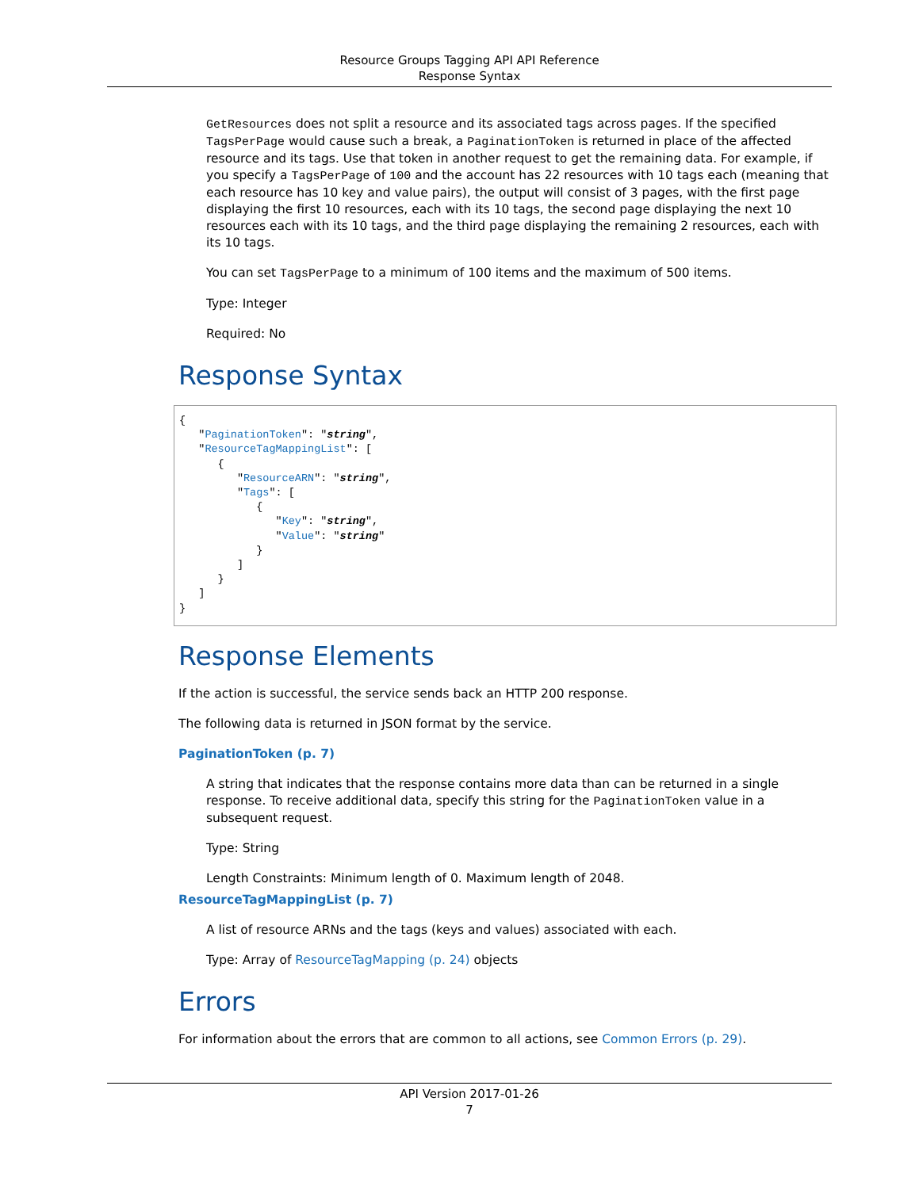Resource Groups Tagging API API Reference
Response Syntax
GetResources does not split a resource and its associated tags across pages. If the specified TagsPerPage would cause such a break, a PaginationToken is returned in place of the affected resource and its tags. Use that token in another request to get the remaining data. For example, if you specify a TagsPerPage of 100 and the account has 22 resources with 10 tags each (meaning that each resource has 10 key and value pairs), the output will consist of 3 pages, with the first page displaying the first 10 resources, each with its 10 tags, the second page displaying the next 10 resources each with its 10 tags, and the third page displaying the remaining 2 resources, each with its 10 tags.
You can set TagsPerPage to a minimum of 100 items and the maximum of 500 items.
Type: Integer
Required: No
Response Syntax
{
   "PaginationToken": "string",
   "ResourceTagMappingList": [
      {
         "ResourceARN": "string",
         "Tags": [
            {
               "Key": "string",
               "Value": "string"
            }
         ]
      }
   ]
}
Response Elements
If the action is successful, the service sends back an HTTP 200 response.
The following data is returned in JSON format by the service.
PaginationToken (p. 7)
A string that indicates that the response contains more data than can be returned in a single response. To receive additional data, specify this string for the PaginationToken value in a subsequent request.
Type: String
Length Constraints: Minimum length of 0. Maximum length of 2048.
ResourceTagMappingList (p. 7)
A list of resource ARNs and the tags (keys and values) associated with each.
Type: Array of ResourceTagMapping (p. 24) objects
Errors
For information about the errors that are common to all actions, see Common Errors (p. 29).
API Version 2017-01-26
7